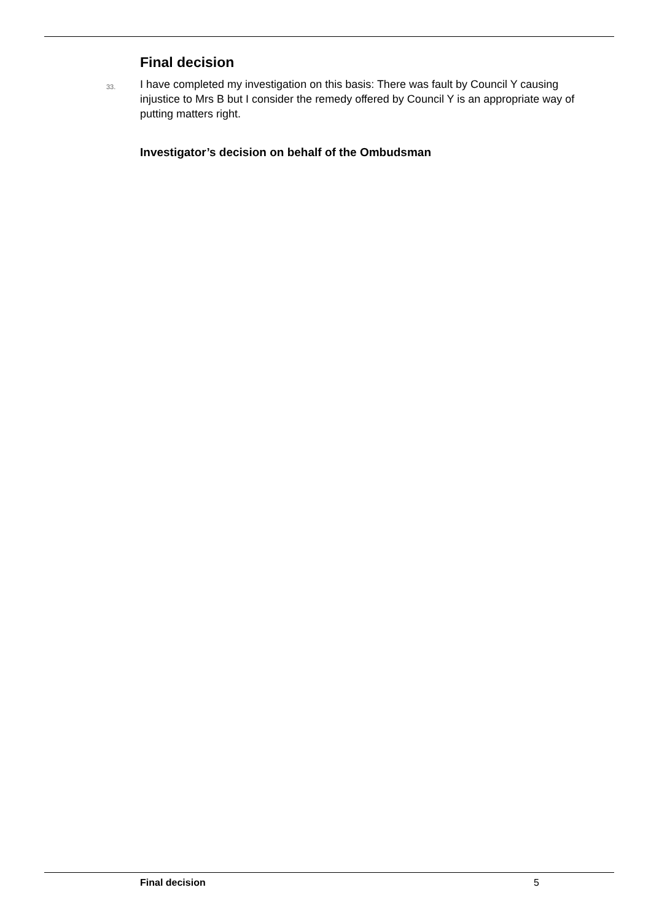Final decision
33.
I have completed my investigation on this basis: There was fault by Council Y causing injustice to Mrs B but I consider the remedy offered by Council Y is an appropriate way of putting matters right.
Investigator’s decision on behalf of the Ombudsman
Final decision 5